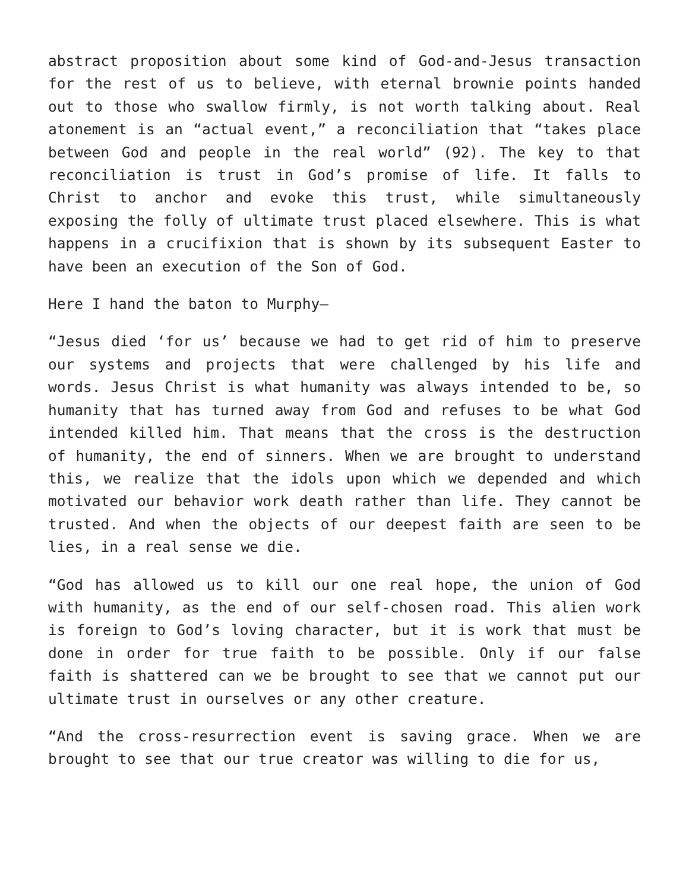abstract proposition about some kind of God-and-Jesus transaction for the rest of us to believe, with eternal brownie points handed out to those who swallow firmly, is not worth talking about. Real atonement is an “actual event,” a reconciliation that “takes place between God and people in the real world” (92). The key to that reconciliation is trust in God’s promise of life. It falls to Christ to anchor and evoke this trust, while simultaneously exposing the folly of ultimate trust placed elsewhere. This is what happens in a crucifixion that is shown by its subsequent Easter to have been an execution of the Son of God.
Here I hand the baton to Murphy—
“Jesus died ‘for us’ because we had to get rid of him to preserve our systems and projects that were challenged by his life and words. Jesus Christ is what humanity was always intended to be, so humanity that has turned away from God and refuses to be what God intended killed him. That means that the cross is the destruction of humanity, the end of sinners. When we are brought to understand this, we realize that the idols upon which we depended and which motivated our behavior work death rather than life. They cannot be trusted. And when the objects of our deepest faith are seen to be lies, in a real sense we die.
“God has allowed us to kill our one real hope, the union of God with humanity, as the end of our self-chosen road. This alien work is foreign to God’s loving character, but it is work that must be done in order for true faith to be possible. Only if our false faith is shattered can we be brought to see that we cannot put our ultimate trust in ourselves or any other creature.
“And the cross-resurrection event is saving grace. When we are brought to see that our true creator was willing to die for us,